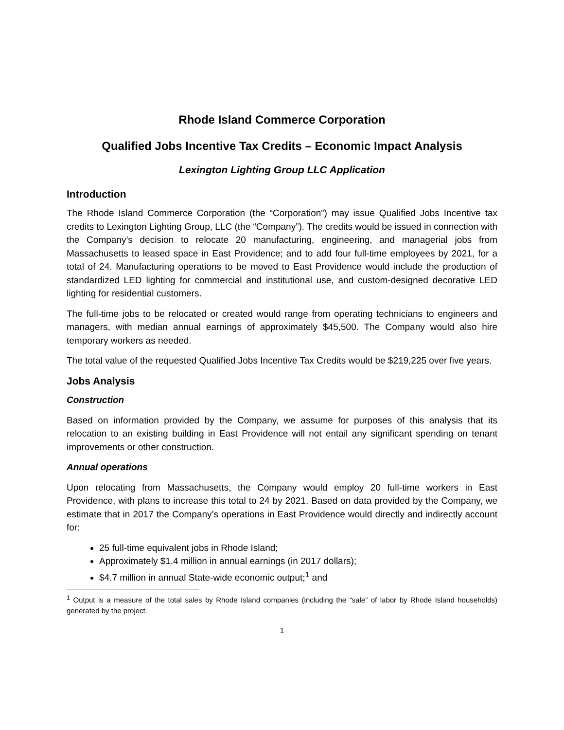Rhode Island Commerce Corporation
Qualified Jobs Incentive Tax Credits – Economic Impact Analysis
Lexington Lighting Group LLC Application
Introduction
The Rhode Island Commerce Corporation (the “Corporation”) may issue Qualified Jobs Incentive tax credits to Lexington Lighting Group, LLC (the “Company”). The credits would be issued in connection with the Company’s decision to relocate 20 manufacturing, engineering, and managerial jobs from Massachusetts to leased space in East Providence; and to add four full-time employees by 2021, for a total of 24. Manufacturing operations to be moved to East Providence would include the production of standardized LED lighting for commercial and institutional use, and custom-designed decorative LED lighting for residential customers.
The full-time jobs to be relocated or created would range from operating technicians to engineers and managers, with median annual earnings of approximately $45,500. The Company would also hire temporary workers as needed.
The total value of the requested Qualified Jobs Incentive Tax Credits would be $219,225 over five years.
Jobs Analysis
Construction
Based on information provided by the Company, we assume for purposes of this analysis that its relocation to an existing building in East Providence will not entail any significant spending on tenant improvements or other construction.
Annual operations
Upon relocating from Massachusetts, the Company would employ 20 full-time workers in East Providence, with plans to increase this total to 24 by 2021. Based on data provided by the Company, we estimate that in 2017 the Company’s operations in East Providence would directly and indirectly account for:
25 full-time equivalent jobs in Rhode Island;
Approximately $1.4 million in annual earnings (in 2017 dollars);
$4.7 million in annual State-wide economic output;<sup>1</sup> and
<sup>1</sup> Output is a measure of the total sales by Rhode Island companies (including the “sale” of labor by Rhode Island households) generated by the project.
1